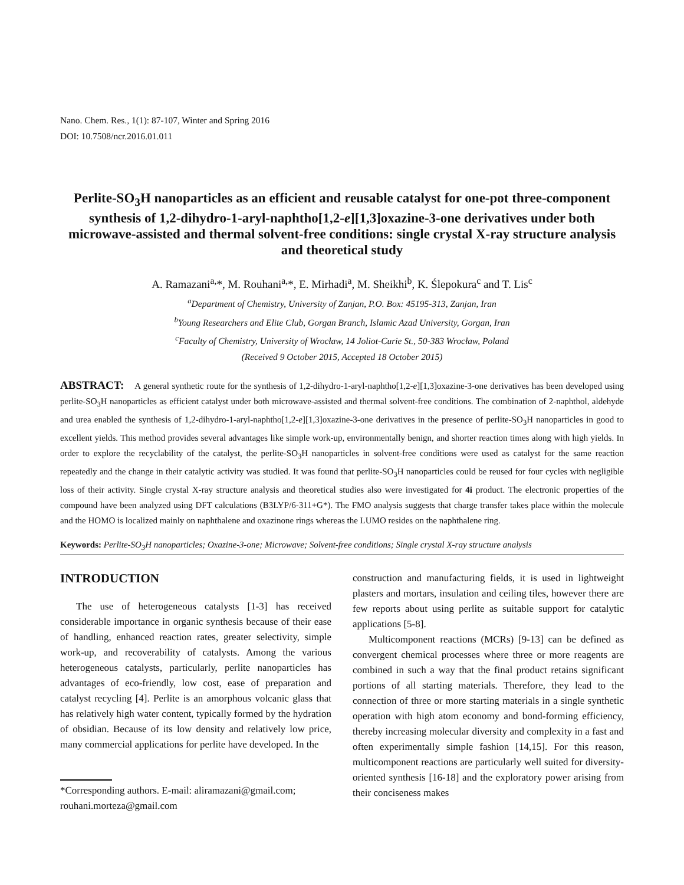Nano. Chem. Res., 1(1): 87-107, Winter and Spring 2016
DOI: 10.7508/ncr.2016.01.011
Perlite-SO<sub>3</sub>H nanoparticles as an efficient and reusable catalyst for one-pot three-component synthesis of 1,2-dihydro-1-aryl-naphtho[1,2-e][1,3]oxazine-3-one derivatives under both microwave-assisted and thermal solvent-free conditions: single crystal X-ray structure analysis and theoretical study
A. Ramazani<sup>a,</sup>*, M. Rouhani<sup>a,</sup>*, E. Mirhadi<sup>a</sup>, M. Sheikhi<sup>b</sup>, K. Ślepokura<sup>c</sup> and T. Lis<sup>c</sup>
<sup>a</sup> Department of Chemistry, University of Zanjan, P.O. Box: 45195-313, Zanjan, Iran
<sup>b</sup> Young Researchers and Elite Club, Gorgan Branch, Islamic Azad University, Gorgan, Iran
<sup>c</sup> Faculty of Chemistry, University of Wrocław, 14 Joliot-Curie St., 50-383 Wrocław, Poland
(Received 9 October 2015, Accepted 18 October 2015)
ABSTRACT: A general synthetic route for the synthesis of 1,2-dihydro-1-aryl-naphtho[1,2-e][1,3]oxazine-3-one derivatives has been developed using perlite-SO<sub>3</sub>H nanoparticles as efficient catalyst under both microwave-assisted and thermal solvent-free conditions. The combination of 2-naphthol, aldehyde and urea enabled the synthesis of 1,2-dihydro-1-aryl-naphtho[1,2-e][1,3]oxazine-3-one derivatives in the presence of perlite-SO<sub>3</sub>H nanoparticles in good to excellent yields. This method provides several advantages like simple work-up, environmentally benign, and shorter reaction times along with high yields. In order to explore the recyclability of the catalyst, the perlite-SO<sub>3</sub>H nanoparticles in solvent-free conditions were used as catalyst for the same reaction repeatedly and the change in their catalytic activity was studied. It was found that perlite-SO<sub>3</sub>H nanoparticles could be reused for four cycles with negligible loss of their activity. Single crystal X-ray structure analysis and theoretical studies also were investigated for 4i product. The electronic properties of the compound have been analyzed using DFT calculations (B3LYP/6-311+G*). The FMO analysis suggests that charge transfer takes place within the molecule and the HOMO is localized mainly on naphthalene and oxazinone rings whereas the LUMO resides on the naphthalene ring.
Keywords: Perlite-SO<sub>3</sub>H nanoparticles; Oxazine-3-one; Microwave; Solvent-free conditions; Single crystal X-ray structure analysis
INTRODUCTION
The use of heterogeneous catalysts [1-3] has received considerable importance in organic synthesis because of their ease of handling, enhanced reaction rates, greater selectivity, simple work-up, and recoverability of catalysts. Among the various heterogeneous catalysts, particularly, perlite nanoparticles has advantages of eco-friendly, low cost, ease of preparation and catalyst recycling [4]. Perlite is an amorphous volcanic glass that has relatively high water content, typically formed by the hydration of obsidian. Because of its low density and relatively low price, many commercial applications for perlite have developed. In the
*Corresponding authors. E-mail: aliramazani@gmail.com; rouhani.morteza@gmail.com
construction and manufacturing fields, it is used in lightweight plasters and mortars, insulation and ceiling tiles, however there are few reports about using perlite as suitable support for catalytic applications [5-8].
Multicomponent reactions (MCRs) [9-13] can be defined as convergent chemical processes where three or more reagents are combined in such a way that the final product retains significant portions of all starting materials. Therefore, they lead to the connection of three or more starting materials in a single synthetic operation with high atom economy and bond-forming efficiency, thereby increasing molecular diversity and complexity in a fast and often experimentally simple fashion [14,15]. For this reason, multicomponent reactions are particularly well suited for diversity-oriented synthesis [16-18] and the exploratory power arising from their conciseness makes